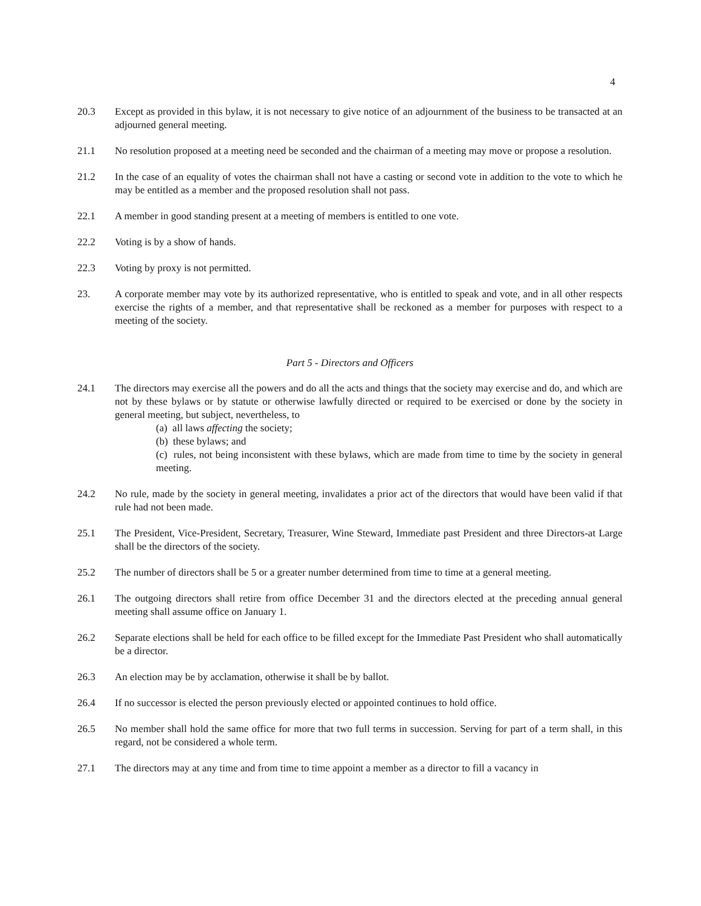4
20.3 Except as provided in this bylaw, it is not necessary to give notice of an adjournment of the business to be transacted at an adjourned general meeting.
21.1 No resolution proposed at a meeting need be seconded and the chairman of a meeting may move or propose a resolution.
21.2 In the case of an equality of votes the chairman shall not have a casting or second vote in addition to the vote to which he may be entitled as a member and the proposed resolution shall not pass.
22.1 A member in good standing present at a meeting of members is entitled to one vote.
22.2 Voting is by a show of hands.
22.3 Voting by proxy is not permitted.
23. A corporate member may vote by its authorized representative, who is entitled to speak and vote, and in all other respects exercise the rights of a member, and that representative shall be reckoned as a member for purposes with respect to a meeting of the society.
Part 5 - Directors and Officers
24.1 The directors may exercise all the powers and do all the acts and things that the society may exercise and do, and which are not by these bylaws or by statute or otherwise lawfully directed or required to be exercised or done by the society in general meeting, but subject, nevertheless, to
(a) all laws affecting the society;
(b) these bylaws; and
(c) rules, not being inconsistent with these bylaws, which are made from time to time by the society in general meeting.
24.2 No rule, made by the society in general meeting, invalidates a prior act of the directors that would have been valid if that rule had not been made.
25.1 The President, Vice-President, Secretary, Treasurer, Wine Steward, Immediate past President and three Directors-at Large shall be the directors of the society.
25.2 The number of directors shall be 5 or a greater number determined from time to time at a general meeting.
26.1 The outgoing directors shall retire from office December 31 and the directors elected at the preceding annual general meeting shall assume office on January 1.
26.2 Separate elections shall be held for each office to be filled except for the Immediate Past President who shall automatically be a director.
26.3 An election may be by acclamation, otherwise it shall be by ballot.
26.4 If no successor is elected the person previously elected or appointed continues to hold office.
26.5 No member shall hold the same office for more that two full terms in succession. Serving for part of a term shall, in this regard, not be considered a whole term.
27.1 The directors may at any time and from time to time appoint a member as a director to fill a vacancy in